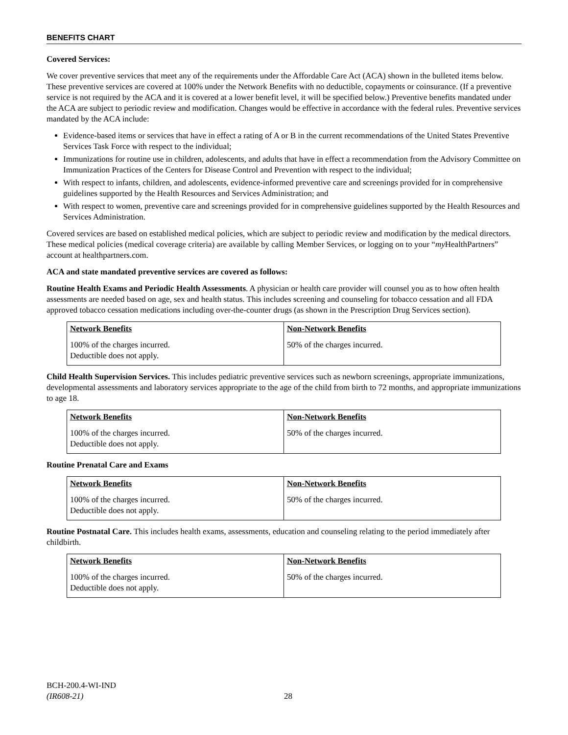BENEFITS CHART
Covered Services:
We cover preventive services that meet any of the requirements under the Affordable Care Act (ACA) shown in the bulleted items below. These preventive services are covered at 100% under the Network Benefits with no deductible, copayments or coinsurance. (If a preventive service is not required by the ACA and it is covered at a lower benefit level, it will be specified below.) Preventive benefits mandated under the ACA are subject to periodic review and modification. Changes would be effective in accordance with the federal rules. Preventive services mandated by the ACA include:
Evidence-based items or services that have in effect a rating of A or B in the current recommendations of the United States Preventive Services Task Force with respect to the individual;
Immunizations for routine use in children, adolescents, and adults that have in effect a recommendation from the Advisory Committee on Immunization Practices of the Centers for Disease Control and Prevention with respect to the individual;
With respect to infants, children, and adolescents, evidence-informed preventive care and screenings provided for in comprehensive guidelines supported by the Health Resources and Services Administration; and
With respect to women, preventive care and screenings provided for in comprehensive guidelines supported by the Health Resources and Services Administration.
Covered services are based on established medical policies, which are subject to periodic review and modification by the medical directors. These medical policies (medical coverage criteria) are available by calling Member Services, or logging on to your “my HealthPartners” account at healthpartners.com.
ACA and state mandated preventive services are covered as follows:
Routine Health Exams and Periodic Health Assessments. A physician or health care provider will counsel you as to how often health assessments are needed based on age, sex and health status. This includes screening and counseling for tobacco cessation and all FDA approved tobacco cessation medications including over-the-counter drugs (as shown in the Prescription Drug Services section).
| Network Benefits | Non-Network Benefits |
| --- | --- |
| 100% of the charges incurred. Deductible does not apply. | 50% of the charges incurred. |
Child Health Supervision Services. This includes pediatric preventive services such as newborn screenings, appropriate immunizations, developmental assessments and laboratory services appropriate to the age of the child from birth to 72 months, and appropriate immunizations to age 18.
| Network Benefits | Non-Network Benefits |
| --- | --- |
| 100% of the charges incurred. Deductible does not apply. | 50% of the charges incurred. |
Routine Prenatal Care and Exams
| Network Benefits | Non-Network Benefits |
| --- | --- |
| 100% of the charges incurred. Deductible does not apply. | 50% of the charges incurred. |
Routine Postnatal Care. This includes health exams, assessments, education and counseling relating to the period immediately after childbirth.
| Network Benefits | Non-Network Benefits |
| --- | --- |
| 100% of the charges incurred. Deductible does not apply. | 50% of the charges incurred. |
BCH-200.4-WI-IND
(IR608-21)
28